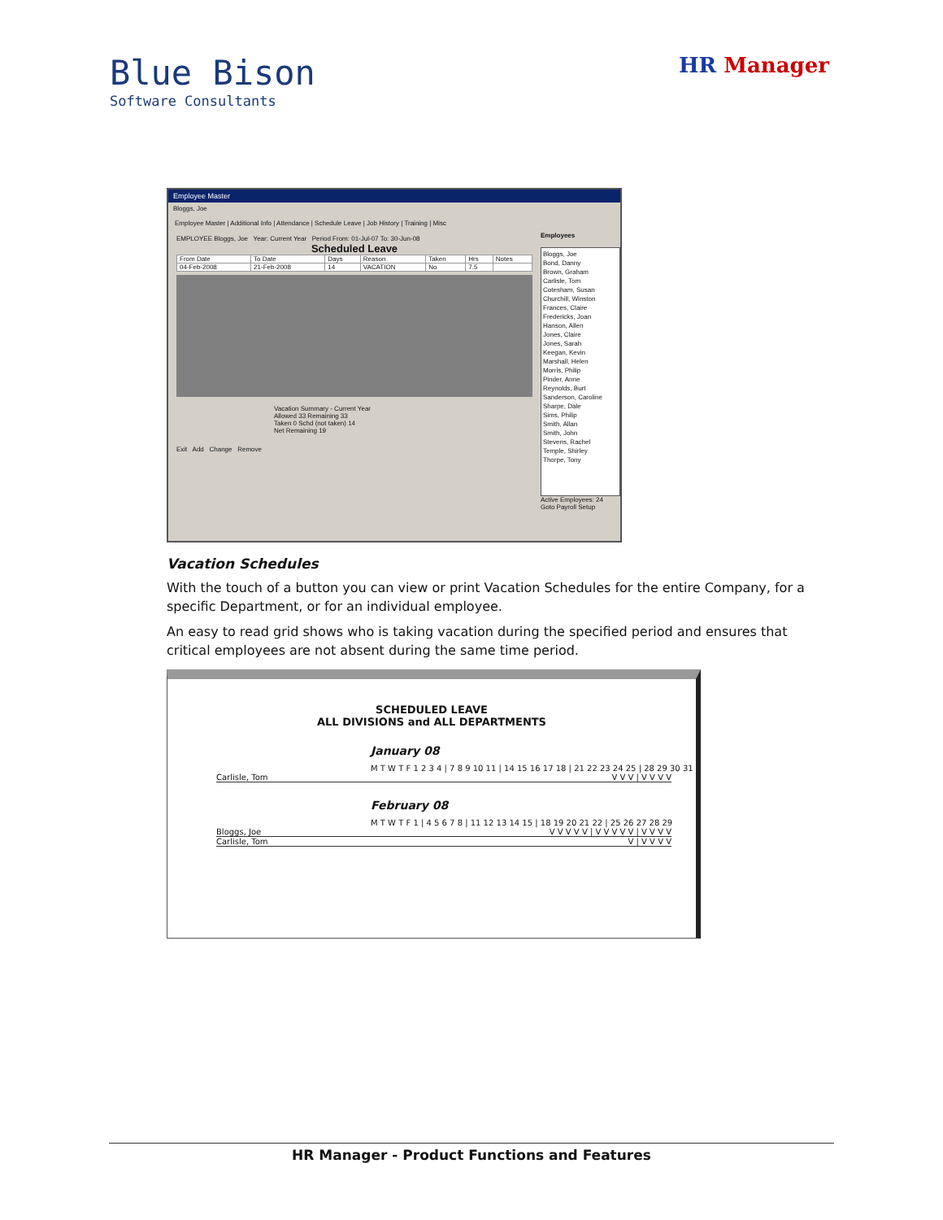Blue Bison
Software Consultants
HR Manager
Employee Master
Bloggs, Joe
Employee Master | Additional Info | Attendance | Schedule Leave | Job History | Training | Misc
EMPLOYEE Bloggs, Joe Year: Current Year Period From: 01-Jul-07 To: 30-Jun-08
Scheduled Leave
| From Date | To Date | Days | Reason | Taken | Hrs | Notes |
| --- | --- | --- | --- | --- | --- | --- |
| 04-Feb-2008 | 21-Feb-2008 | 14 | VACATION | No | 7.5 | |
Vacation Summary - Current Year
Allowed 33 Remaining 33
Taken 0 Schd (not taken) 14
Net Remaining 19
Exit Add Change Remove
Employees
Bloggs, Joe
Bond, Danny
Brown, Graham
Carlisle, Tom
Cotesham, Susan
Churchill, Winston
Frances, Claire
Fredericks, Joan
Hanson, Allen
Jones, Claire
Jones, Sarah
Keegan, Kevin
Marshall, Helen
Morris, Philip
Pinder, Anne
Reynolds, Burt
Sanderson, Caroline
Sharpe, Dale
Sims, Philip
Smith, Allan
Smith, John
Stevens, Rachel
Temple, Shirley
Thorpe, Tony
Active Employees: 24
Goto Payroll Setup
Vacation Schedules
With the touch of a button you can view or print Vacation Schedules for the entire Company, for a specific Department, or for an individual employee.
An easy to read grid shows who is taking vacation during the specified period and ensures that critical employees are not absent during the same time period.
SCHEDULED LEAVE
ALL DIVISIONS and ALL DEPARTMENTS
January 08
M T W T F 1 2 3 4 | 7 8 9 10 11 | 14 15 16 17 18 | 21 22 23 24 25 | 28 29 30 31
Carlisle, Tom V V V | V V V V
February 08
M T W T F 1 | 4 5 6 7 8 | 11 12 13 14 15 | 18 19 20 21 22 | 25 26 27 28 29
Bloggs, Joe V V V V V | V V V V V | V V V V
Carlisle, Tom V | V V V V
HR Manager - Product Functions and Features